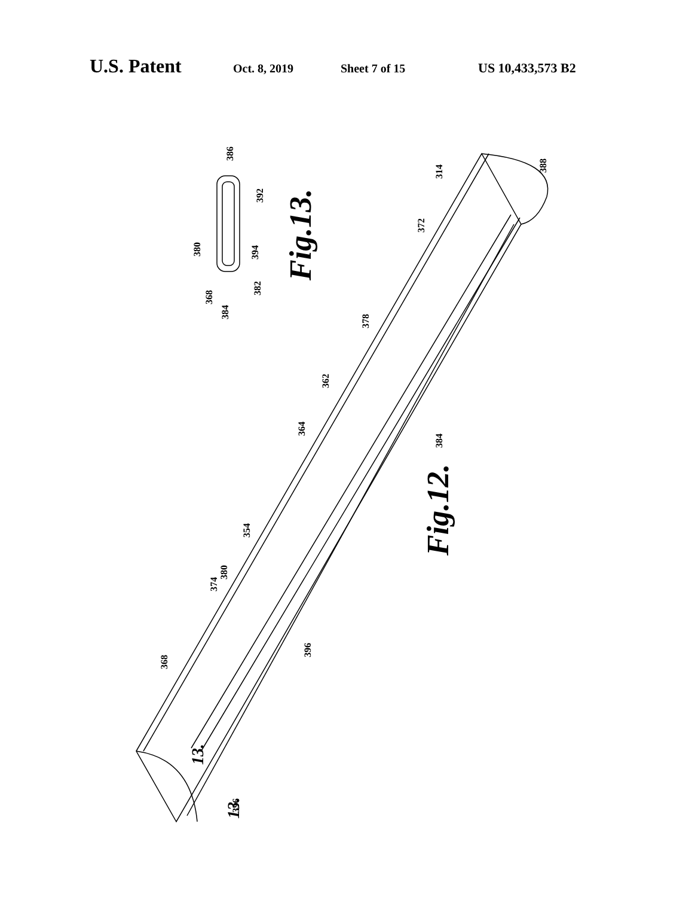U.S. Patent Oct. 8, 2019 Sheet 7 of 15 US 10,433,573 B2
386
392
380
394
368
384
382
314
388
372
378
362
364
384
354
374
380
368
396
396
13.
13.
Fig.13.
Fig.12.